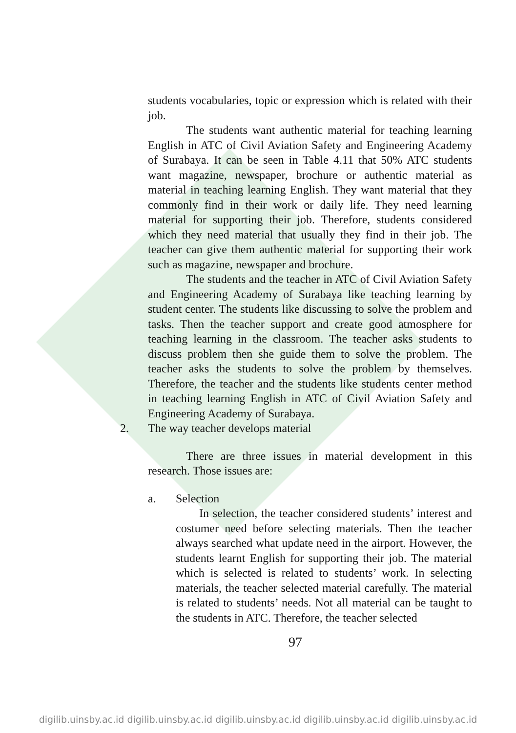students vocabularies, topic or expression which is related with their job.
The students want authentic material for teaching learning English in ATC of Civil Aviation Safety and Engineering Academy of Surabaya. It can be seen in Table 4.11 that 50% ATC students want magazine, newspaper, brochure or authentic material as material in teaching learning English. They want material that they commonly find in their work or daily life. They need learning material for supporting their job. Therefore, students considered which they need material that usually they find in their job. The teacher can give them authentic material for supporting their work such as magazine, newspaper and brochure.
The students and the teacher in ATC of Civil Aviation Safety and Engineering Academy of Surabaya like teaching learning by student center. The students like discussing to solve the problem and tasks. Then the teacher support and create good atmosphere for teaching learning in the classroom. The teacher asks students to discuss problem then she guide them to solve the problem. The teacher asks the students to solve the problem by themselves. Therefore, the teacher and the students like students center method in teaching learning English in ATC of Civil Aviation Safety and Engineering Academy of Surabaya.
2. The way teacher develops material
There are three issues in material development in this research. Those issues are:
a. Selection
In selection, the teacher considered students’ interest and costumer need before selecting materials. Then the teacher always searched what update need in the airport. However, the students learnt English for supporting their job. The material which is selected is related to students’ work. In selecting materials, the teacher selected material carefully. The material is related to students’ needs. Not all material can be taught to the students in ATC. Therefore, the teacher selected
97
digilib.uinsby.ac.id digilib.uinsby.ac.id digilib.uinsby.ac.id digilib.uinsby.ac.id digilib.uinsby.ac.id